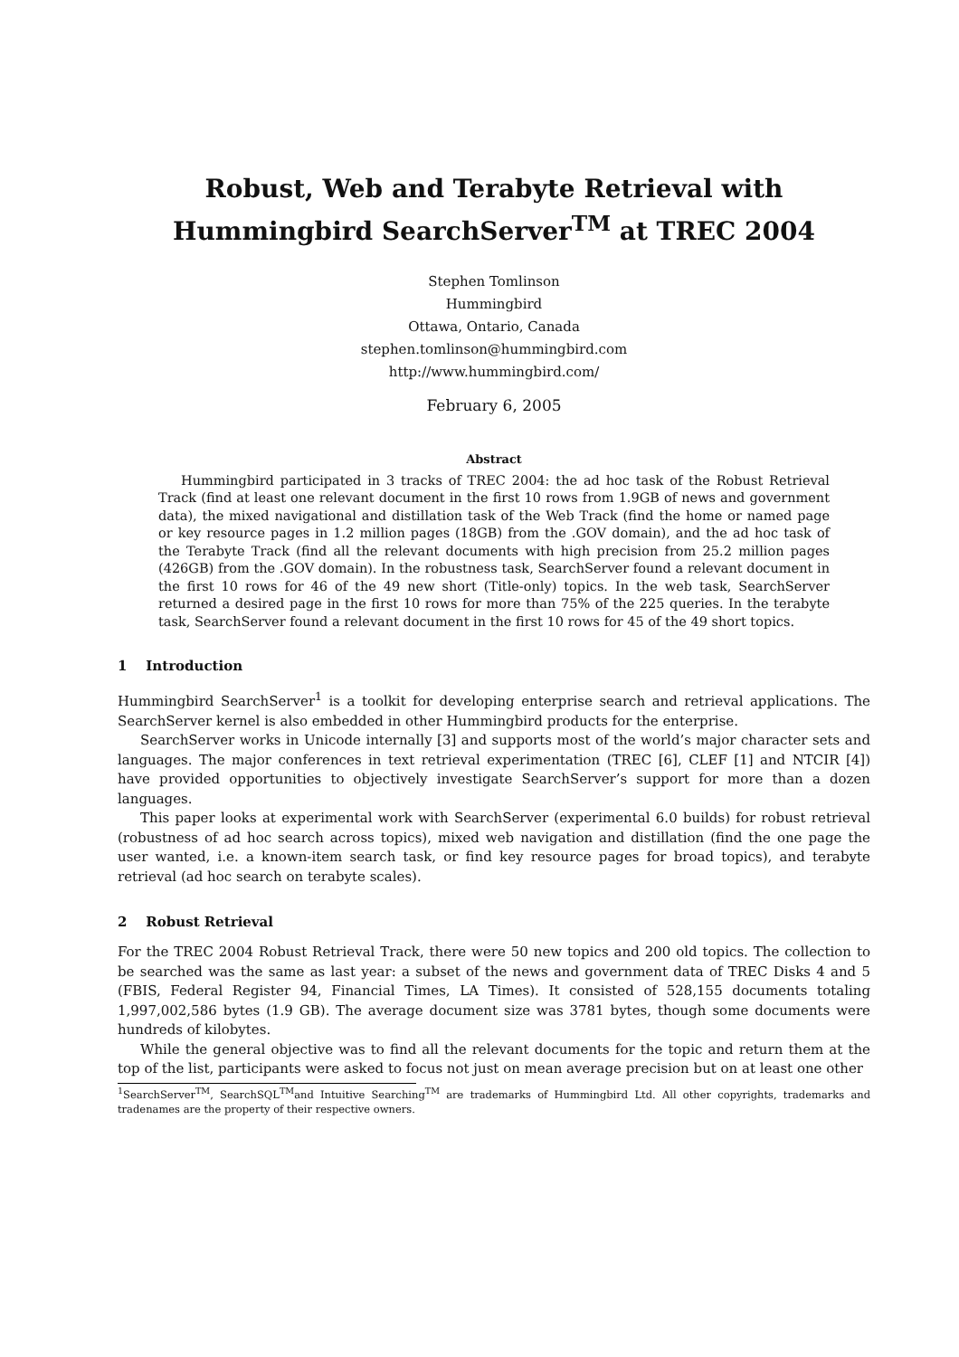Robust, Web and Terabyte Retrieval with
Hummingbird SearchServer<sup>TM</sup> at TREC 2004
Stephen Tomlinson
Hummingbird
Ottawa, Ontario, Canada
stephen.tomlinson@hummingbird.com
http://www.hummingbird.com/
February 6, 2005
Abstract
Hummingbird participated in 3 tracks of TREC 2004: the ad hoc task of the Robust Retrieval Track (find at least one relevant document in the first 10 rows from 1.9GB of news and government data), the mixed navigational and distillation task of the Web Track (find the home or named page or key resource pages in 1.2 million pages (18GB) from the .GOV domain), and the ad hoc task of the Terabyte Track (find all the relevant documents with high precision from 25.2 million pages (426GB) from the .GOV domain). In the robustness task, SearchServer found a relevant document in the first 10 rows for 46 of the 49 new short (Title-only) topics. In the web task, SearchServer returned a desired page in the first 10 rows for more than 75% of the 225 queries. In the terabyte task, SearchServer found a relevant document in the first 10 rows for 45 of the 49 short topics.
1 Introduction
Hummingbird SearchServer<sup>1</sup> is a toolkit for developing enterprise search and retrieval applications. The SearchServer kernel is also embedded in other Hummingbird products for the enterprise.
SearchServer works in Unicode internally [3] and supports most of the world’s major character sets and languages. The major conferences in text retrieval experimentation (TREC [6], CLEF [1] and NTCIR [4]) have provided opportunities to objectively investigate SearchServer’s support for more than a dozen languages.
This paper looks at experimental work with SearchServer (experimental 6.0 builds) for robust retrieval (robustness of ad hoc search across topics), mixed web navigation and distillation (find the one page the user wanted, i.e. a known-item search task, or find key resource pages for broad topics), and terabyte retrieval (ad hoc search on terabyte scales).
2 Robust Retrieval
For the TREC 2004 Robust Retrieval Track, there were 50 new topics and 200 old topics. The collection to be searched was the same as last year: a subset of the news and government data of TREC Disks 4 and 5 (FBIS, Federal Register 94, Financial Times, LA Times). It consisted of 528,155 documents totaling 1,997,002,586 bytes (1.9 GB). The average document size was 3781 bytes, though some documents were hundreds of kilobytes.
While the general objective was to find all the relevant documents for the topic and return them at the top of the list, participants were asked to focus not just on mean average precision but on at least one other
<sup>1</sup> SearchServer<sup>TM</sup>, SearchSQL<sup>TM</sup>and Intuitive Searching<sup>TM</sup> are trademarks of Hummingbird Ltd. All other copyrights, trademarks and tradenames are the property of their respective owners.